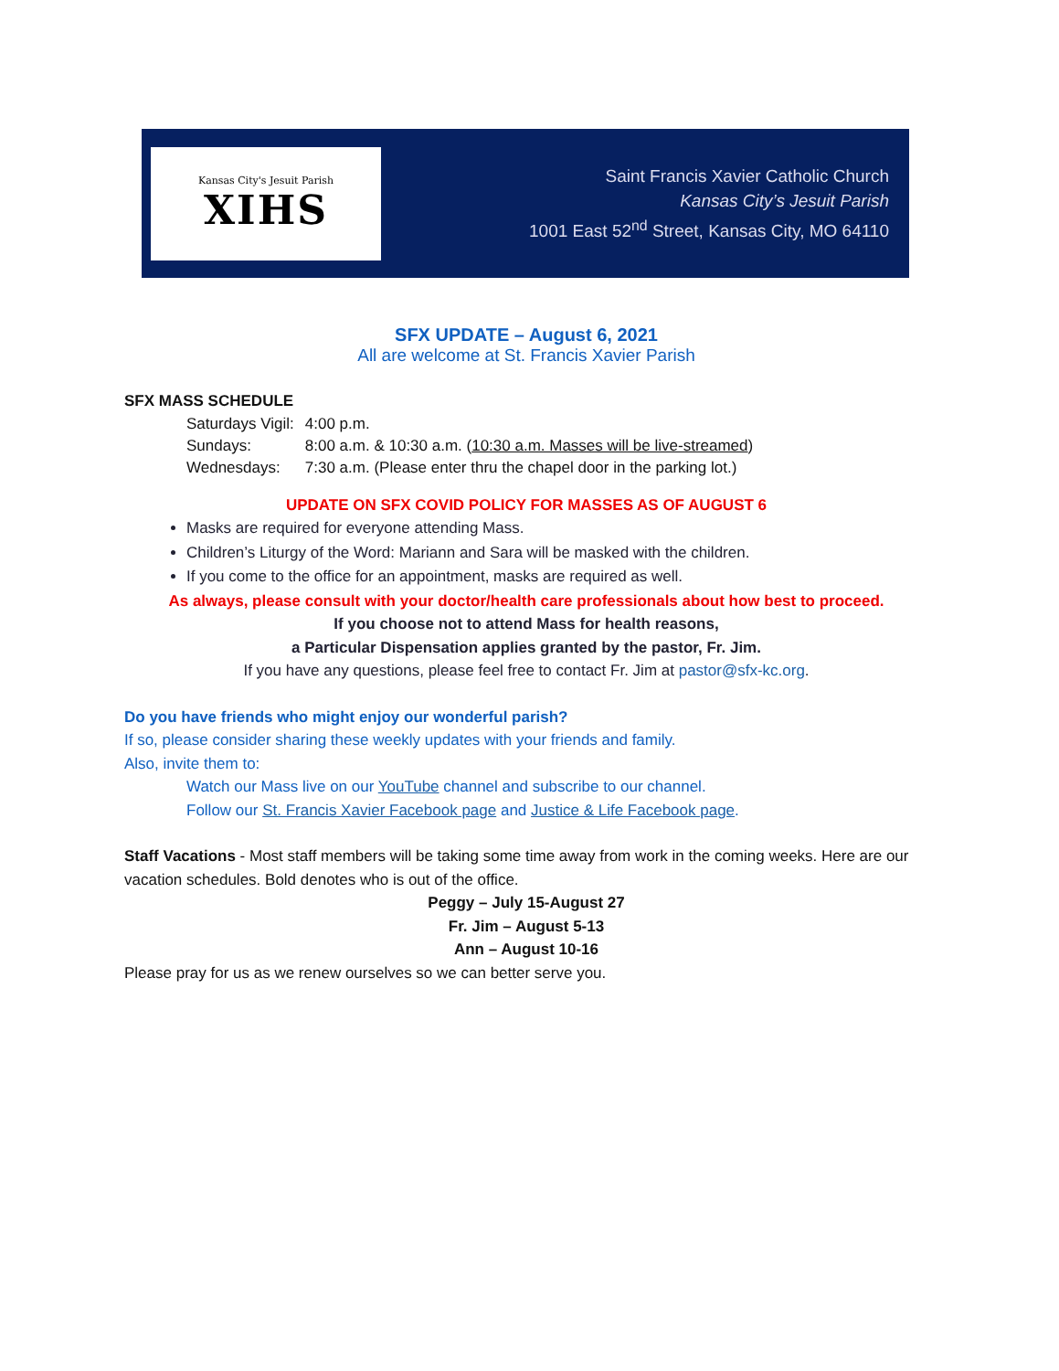Kansas City's Jesuit Parish
XIHS
Saint Francis Xavier Catholic Church
Kansas City’s Jesuit Parish
1001 East 52<sup>nd</sup> Street, Kansas City, MO 64110
SFX UPDATE – August 6, 2021
All are welcome at St. Francis Xavier Parish
SFX MASS SCHEDULE
| Saturdays Vigil: | 4:00 p.m. |
| Sundays: | 8:00 a.m. & 10:30 a.m. ( 10:30 a.m. Masses will be live-streamed ) |
| Wednesdays: | 7:30 a.m. (Please enter thru the chapel door in the parking lot.) |
UPDATE ON SFX COVID POLICY FOR MASSES AS OF AUGUST 6
Masks are required for everyone attending Mass.
Children’s Liturgy of the Word: Mariann and Sara will be masked with the children.
If you come to the office for an appointment, masks are required as well.
As always, please consult with your doctor/health care professionals about how best to proceed.
If you choose not to attend Mass for health reasons,
a Particular Dispensation applies granted by the pastor, Fr. Jim.
If you have any questions, please feel free to contact Fr. Jim at pastor@sfx-kc.org.
Do you have friends who might enjoy our wonderful parish?
If so, please consider sharing these weekly updates with your friends and family.
Also, invite them to:
Watch our Mass live on our YouTube channel and subscribe to our channel.
Follow our St. Francis Xavier Facebook page and Justice & Life Facebook page.
Staff Vacations - Most staff members will be taking some time away from work in the coming weeks. Here are our vacation schedules. Bold denotes who is out of the office.
Peggy – July 15-August 27
Fr. Jim – August 5-13
Ann – August 10-16
Please pray for us as we renew ourselves so we can better serve you.